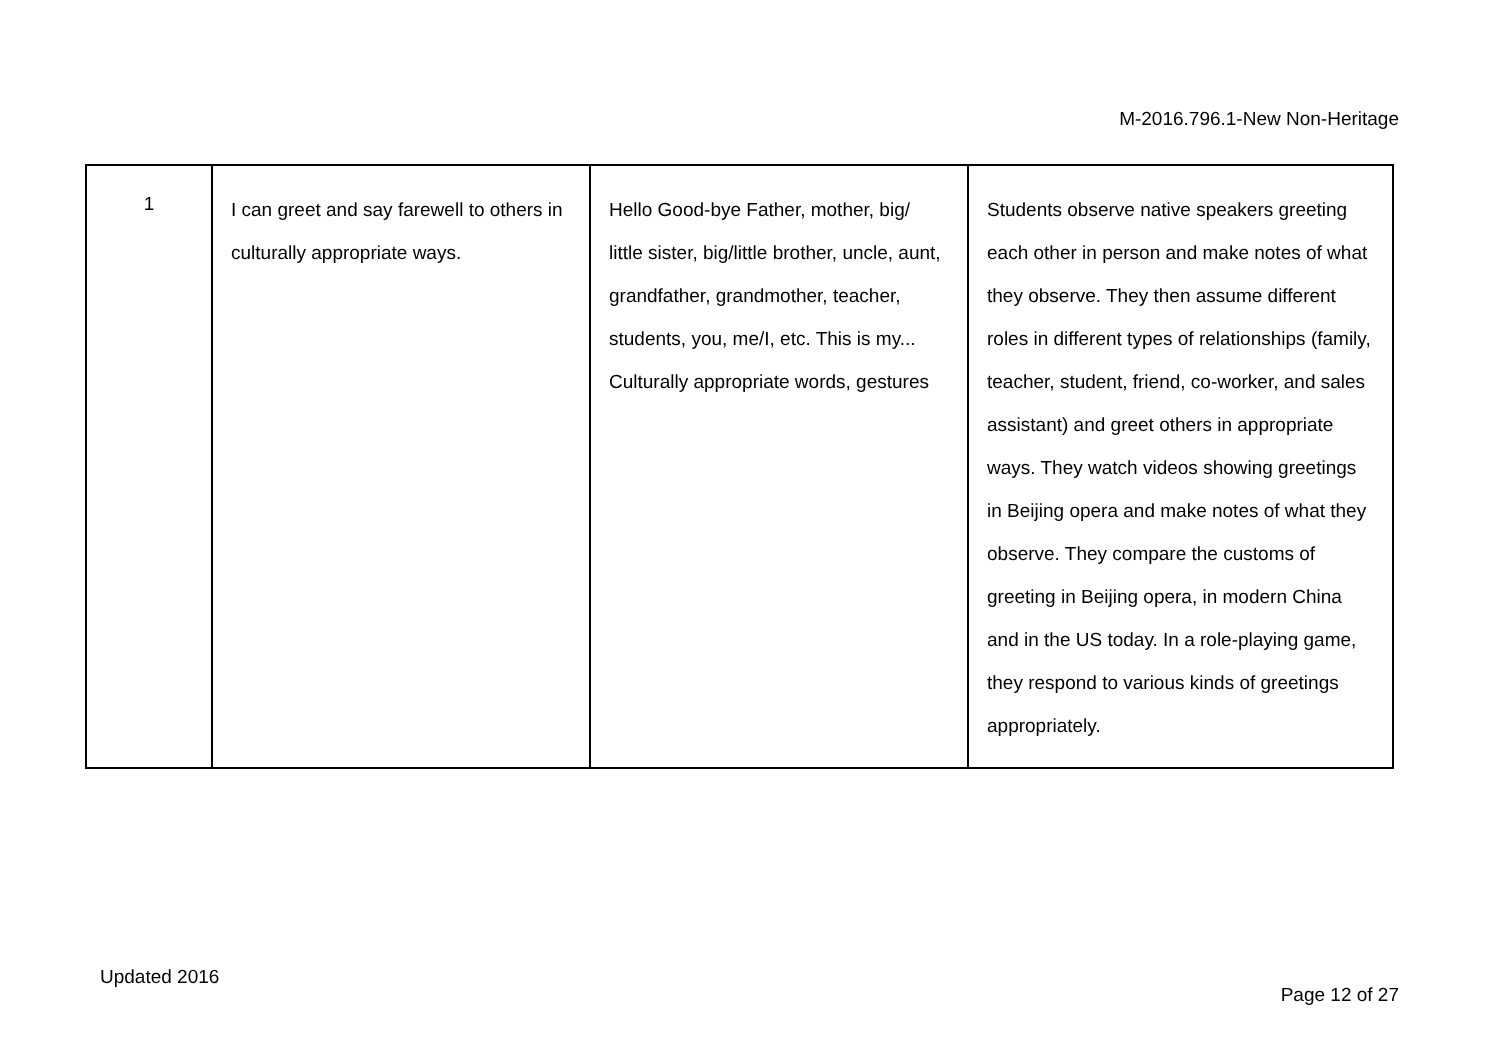M-2016.796.1-New Non-Heritage
| 1 | I can greet and say farewell to others in culturally appropriate ways. | Hello Good-bye Father, mother, big/ little sister, big/little brother, uncle, aunt, grandfather, grandmother, teacher, students, you, me/I, etc. This is my... Culturally appropriate words, gestures | Students observe native speakers greeting each other in person and make notes of what they observe. They then assume different roles in different types of relationships (family, teacher, student, friend, co-worker, and sales assistant) and greet others in appropriate ways. They watch videos showing greetings in Beijing opera and make notes of what they observe. They compare the customs of greeting in Beijing opera, in modern China and in the US today. In a role-playing game, they respond to various kinds of greetings appropriately. |
Updated 2016
Page 12 of 27